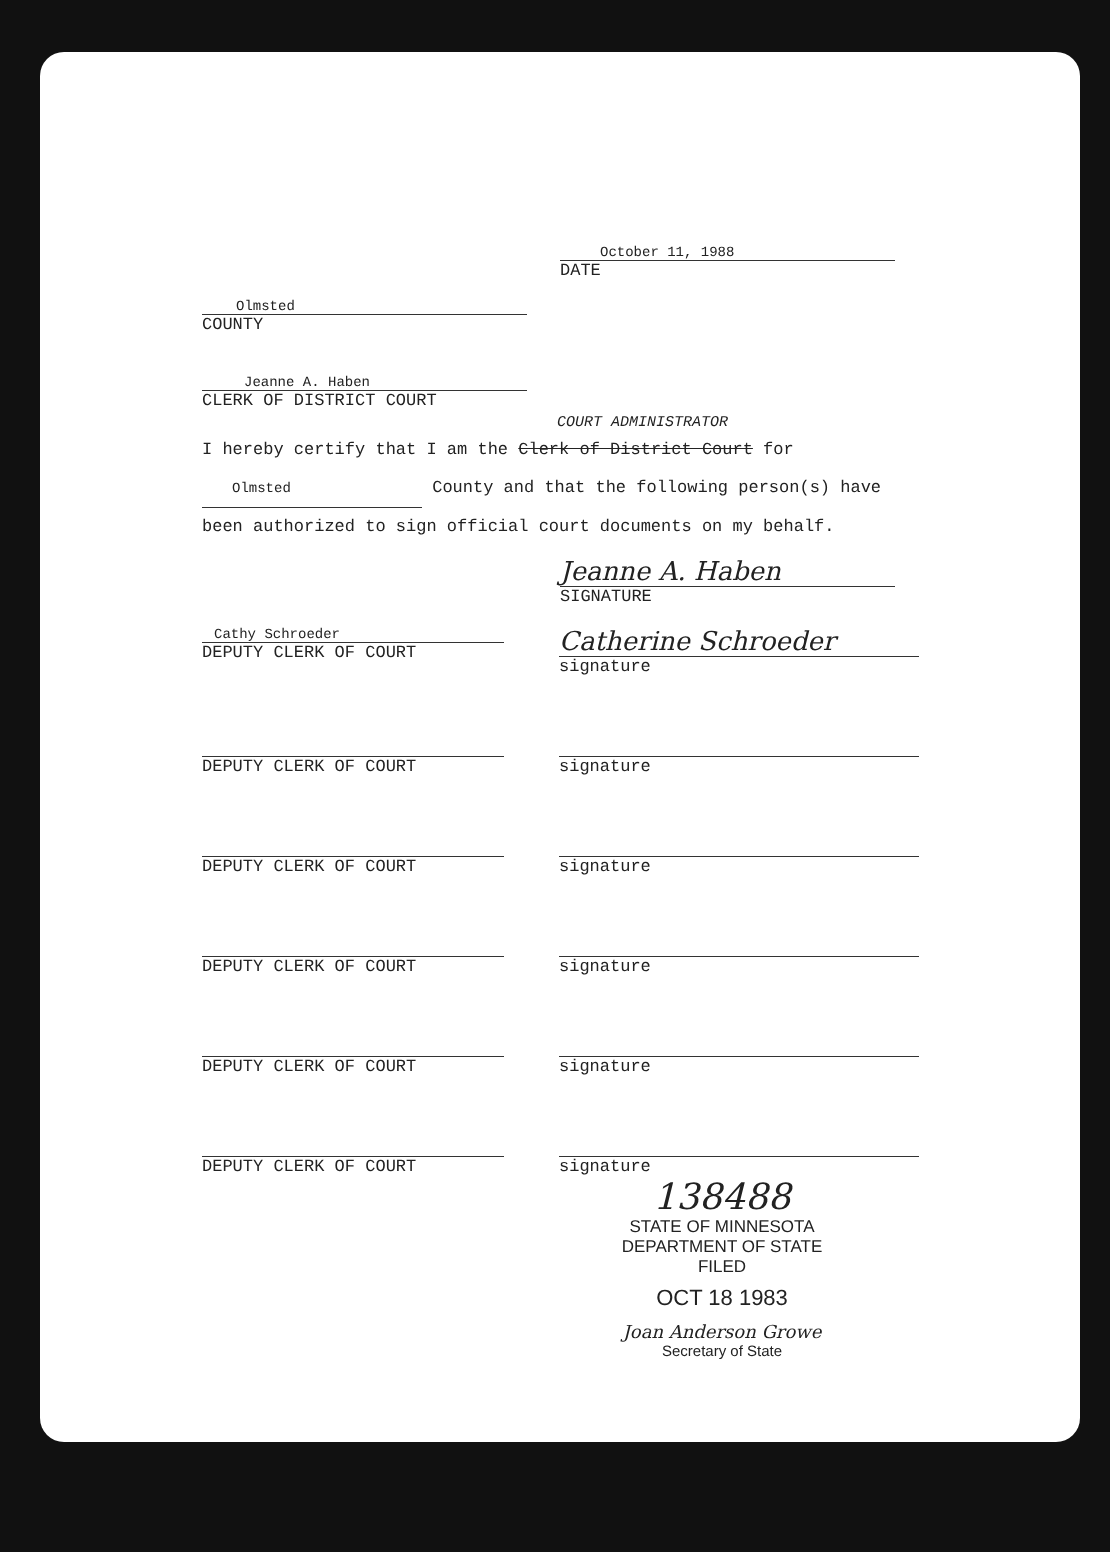October 11, 1988
DATE
Olmsted
COUNTY
Jeanne A. Haben
CLERK OF DISTRICT COURT
COURT ADMINISTRATOR
I hereby certify that I am the Clerk of District Court for Olmsted County and that the following person(s) have been authorized to sign official court documents on my behalf.
Jeanne A. Haben
SIGNATURE
Cathy Schroeder
DEPUTY CLERK OF COURT
Catherine Schroeder
signature
DEPUTY CLERK OF COURT signature
DEPUTY CLERK OF COURT signature
DEPUTY CLERK OF COURT signature
DEPUTY CLERK OF COURT signature
DEPUTY CLERK OF COURT signature
138488
STATE OF MINNESOTA
DEPARTMENT OF STATE
FILED
OCT 18 1983
Joan Anderson Growe
Secretary of State